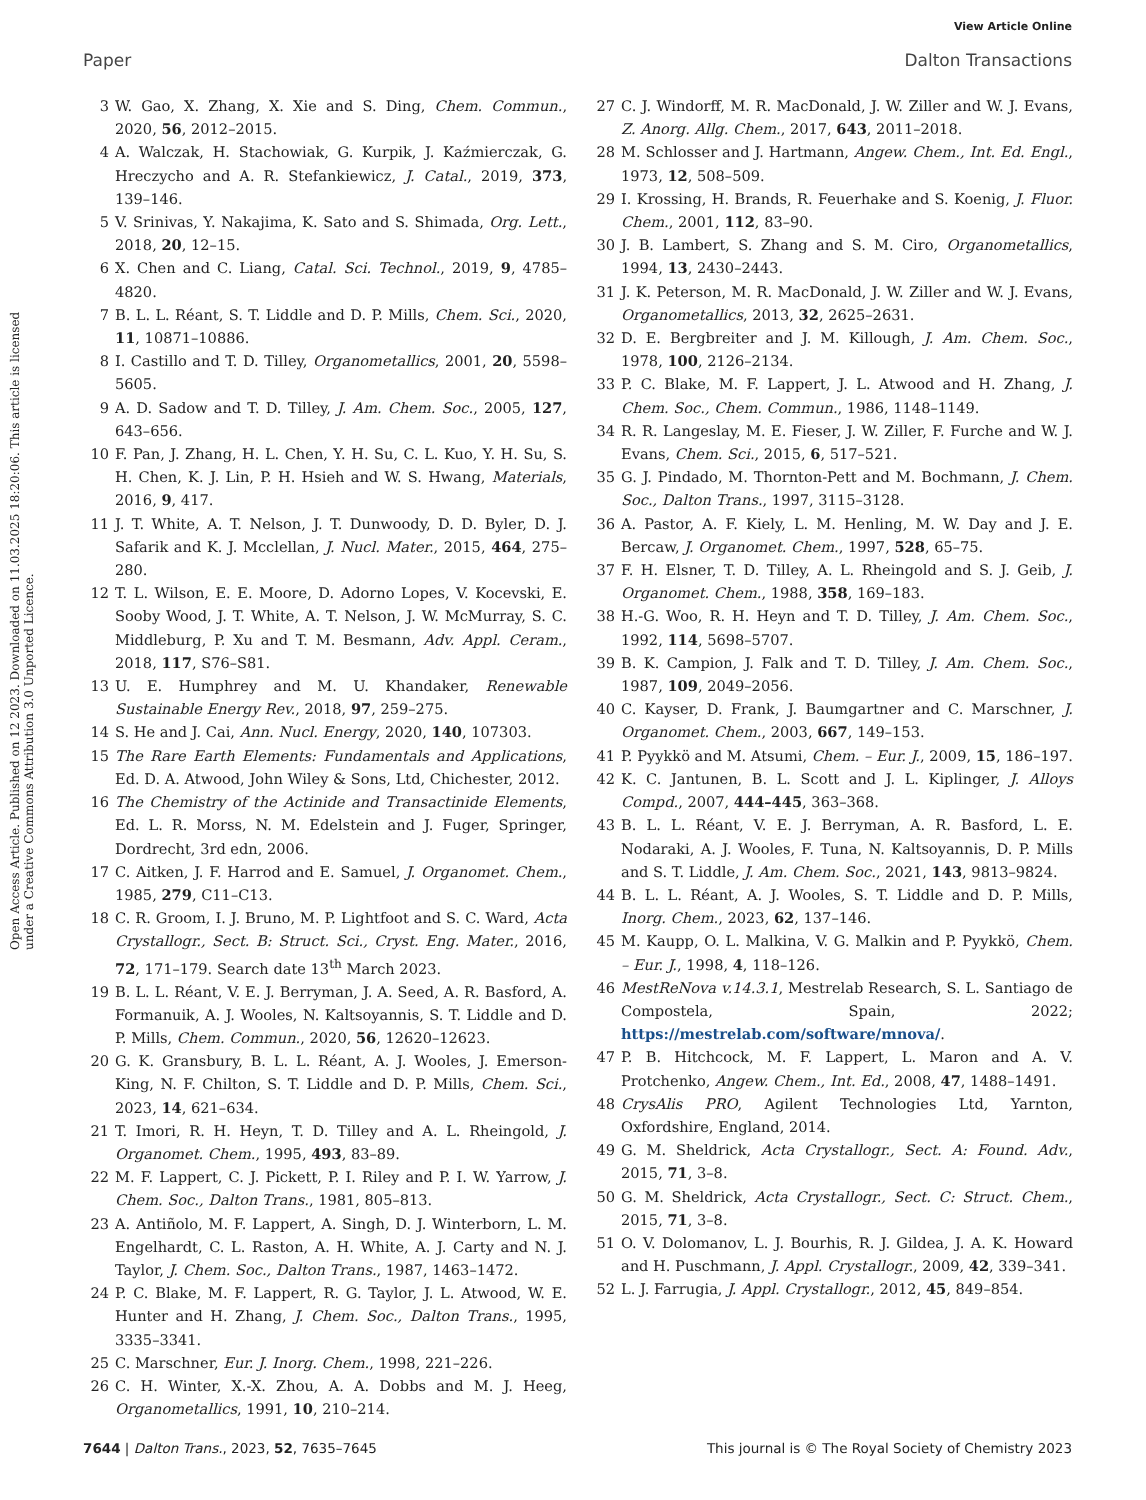View Article Online
Paper Dalton Transactions
Open Access Article. Published on 12 2023. Downloaded on 11.03.2025 18:20:06. This article is licensed under a Creative Commons Attribution 3.0 Unported Licence.
3 W. Gao, X. Zhang, X. Xie and S. Ding, Chem. Commun., 2020, 56, 2012–2015.
4 A. Walczak, H. Stachowiak, G. Kurpik, J. Kaźmierczak, G. Hreczycho and A. R. Stefankiewicz, J. Catal., 2019, 373, 139–146.
5 V. Srinivas, Y. Nakajima, K. Sato and S. Shimada, Org. Lett., 2018, 20, 12–15.
6 X. Chen and C. Liang, Catal. Sci. Technol., 2019, 9, 4785–4820.
7 B. L. L. Réant, S. T. Liddle and D. P. Mills, Chem. Sci., 2020, 11, 10871–10886.
8 I. Castillo and T. D. Tilley, Organometallics, 2001, 20, 5598–5605.
9 A. D. Sadow and T. D. Tilley, J. Am. Chem. Soc., 2005, 127, 643–656.
10 F. Pan, J. Zhang, H. L. Chen, Y. H. Su, C. L. Kuo, Y. H. Su, S. H. Chen, K. J. Lin, P. H. Hsieh and W. S. Hwang, Materials, 2016, 9, 417.
11 J. T. White, A. T. Nelson, J. T. Dunwoody, D. D. Byler, D. J. Safarik and K. J. Mcclellan, J. Nucl. Mater., 2015, 464, 275–280.
12 T. L. Wilson, E. E. Moore, D. Adorno Lopes, V. Kocevski, E. Sooby Wood, J. T. White, A. T. Nelson, J. W. McMurray, S. C. Middleburg, P. Xu and T. M. Besmann, Adv. Appl. Ceram., 2018, 117, S76–S81.
13 U. E. Humphrey and M. U. Khandaker, Renewable Sustainable Energy Rev., 2018, 97, 259–275.
14 S. He and J. Cai, Ann. Nucl. Energy, 2020, 140, 107303.
15 The Rare Earth Elements: Fundamentals and Applications, Ed. D. A. Atwood, John Wiley & Sons, Ltd, Chichester, 2012.
16 The Chemistry of the Actinide and Transactinide Elements, Ed. L. R. Morss, N. M. Edelstein and J. Fuger, Springer, Dordrecht, 3rd edn, 2006.
17 C. Aitken, J. F. Harrod and E. Samuel, J. Organomet. Chem., 1985, 279, C11–C13.
18 C. R. Groom, I. J. Bruno, M. P. Lightfoot and S. C. Ward, Acta Crystallogr., Sect. B: Struct. Sci., Cryst. Eng. Mater., 2016, 72, 171–179. Search date 13<sup>th</sup> March 2023.
19 B. L. L. Réant, V. E. J. Berryman, J. A. Seed, A. R. Basford, A. Formanuik, A. J. Wooles, N. Kaltsoyannis, S. T. Liddle and D. P. Mills, Chem. Commun., 2020, 56, 12620–12623.
20 G. K. Gransbury, B. L. L. Réant, A. J. Wooles, J. Emerson-King, N. F. Chilton, S. T. Liddle and D. P. Mills, Chem. Sci., 2023, 14, 621–634.
21 T. Imori, R. H. Heyn, T. D. Tilley and A. L. Rheingold, J. Organomet. Chem., 1995, 493, 83–89.
22 M. F. Lappert, C. J. Pickett, P. I. Riley and P. I. W. Yarrow, J. Chem. Soc., Dalton Trans., 1981, 805–813.
23 A. Antiñolo, M. F. Lappert, A. Singh, D. J. Winterborn, L. M. Engelhardt, C. L. Raston, A. H. White, A. J. Carty and N. J. Taylor, J. Chem. Soc., Dalton Trans., 1987, 1463–1472.
24 P. C. Blake, M. F. Lappert, R. G. Taylor, J. L. Atwood, W. E. Hunter and H. Zhang, J. Chem. Soc., Dalton Trans., 1995, 3335–3341.
25 C. Marschner, Eur. J. Inorg. Chem., 1998, 221–226.
26 C. H. Winter, X.-X. Zhou, A. A. Dobbs and M. J. Heeg, Organometallics, 1991, 10, 210–214.
27 C. J. Windorff, M. R. MacDonald, J. W. Ziller and W. J. Evans, Z. Anorg. Allg. Chem., 2017, 643, 2011–2018.
28 M. Schlosser and J. Hartmann, Angew. Chem., Int. Ed. Engl., 1973, 12, 508–509.
29 I. Krossing, H. Brands, R. Feuerhake and S. Koenig, J. Fluor. Chem., 2001, 112, 83–90.
30 J. B. Lambert, S. Zhang and S. M. Ciro, Organometallics, 1994, 13, 2430–2443.
31 J. K. Peterson, M. R. MacDonald, J. W. Ziller and W. J. Evans, Organometallics, 2013, 32, 2625–2631.
32 D. E. Bergbreiter and J. M. Killough, J. Am. Chem. Soc., 1978, 100, 2126–2134.
33 P. C. Blake, M. F. Lappert, J. L. Atwood and H. Zhang, J. Chem. Soc., Chem. Commun., 1986, 1148–1149.
34 R. R. Langeslay, M. E. Fieser, J. W. Ziller, F. Furche and W. J. Evans, Chem. Sci., 2015, 6, 517–521.
35 G. J. Pindado, M. Thornton-Pett and M. Bochmann, J. Chem. Soc., Dalton Trans., 1997, 3115–3128.
36 A. Pastor, A. F. Kiely, L. M. Henling, M. W. Day and J. E. Bercaw, J. Organomet. Chem., 1997, 528, 65–75.
37 F. H. Elsner, T. D. Tilley, A. L. Rheingold and S. J. Geib, J. Organomet. Chem., 1988, 358, 169–183.
38 H.-G. Woo, R. H. Heyn and T. D. Tilley, J. Am. Chem. Soc., 1992, 114, 5698–5707.
39 B. K. Campion, J. Falk and T. D. Tilley, J. Am. Chem. Soc., 1987, 109, 2049–2056.
40 C. Kayser, D. Frank, J. Baumgartner and C. Marschner, J. Organomet. Chem., 2003, 667, 149–153.
41 P. Pyykkö and M. Atsumi, Chem. – Eur. J., 2009, 15, 186–197.
42 K. C. Jantunen, B. L. Scott and J. L. Kiplinger, J. Alloys Compd., 2007, 444–445, 363–368.
43 B. L. L. Réant, V. E. J. Berryman, A. R. Basford, L. E. Nodaraki, A. J. Wooles, F. Tuna, N. Kaltsoyannis, D. P. Mills and S. T. Liddle, J. Am. Chem. Soc., 2021, 143, 9813–9824.
44 B. L. L. Réant, A. J. Wooles, S. T. Liddle and D. P. Mills, Inorg. Chem., 2023, 62, 137–146.
45 M. Kaupp, O. L. Malkina, V. G. Malkin and P. Pyykkö, Chem. – Eur. J., 1998, 4, 118–126.
46 MestReNova v.14.3.1, Mestrelab Research, S. L. Santiago de Compostela, Spain, 2022; https://mestrelab.com/software/mnova/.
47 P. B. Hitchcock, M. F. Lappert, L. Maron and A. V. Protchenko, Angew. Chem., Int. Ed., 2008, 47, 1488–1491.
48 CrysAlis PRO, Agilent Technologies Ltd, Yarnton, Oxfordshire, England, 2014.
49 G. M. Sheldrick, Acta Crystallogr., Sect. A: Found. Adv., 2015, 71, 3–8.
50 G. M. Sheldrick, Acta Crystallogr., Sect. C: Struct. Chem., 2015, 71, 3–8.
51 O. V. Dolomanov, L. J. Bourhis, R. J. Gildea, J. A. K. Howard and H. Puschmann, J. Appl. Crystallogr., 2009, 42, 339–341.
52 L. J. Farrugia, J. Appl. Crystallogr., 2012, 45, 849–854.
7644 | Dalton Trans., 2023, 52, 7635–7645 This journal is © The Royal Society of Chemistry 2023